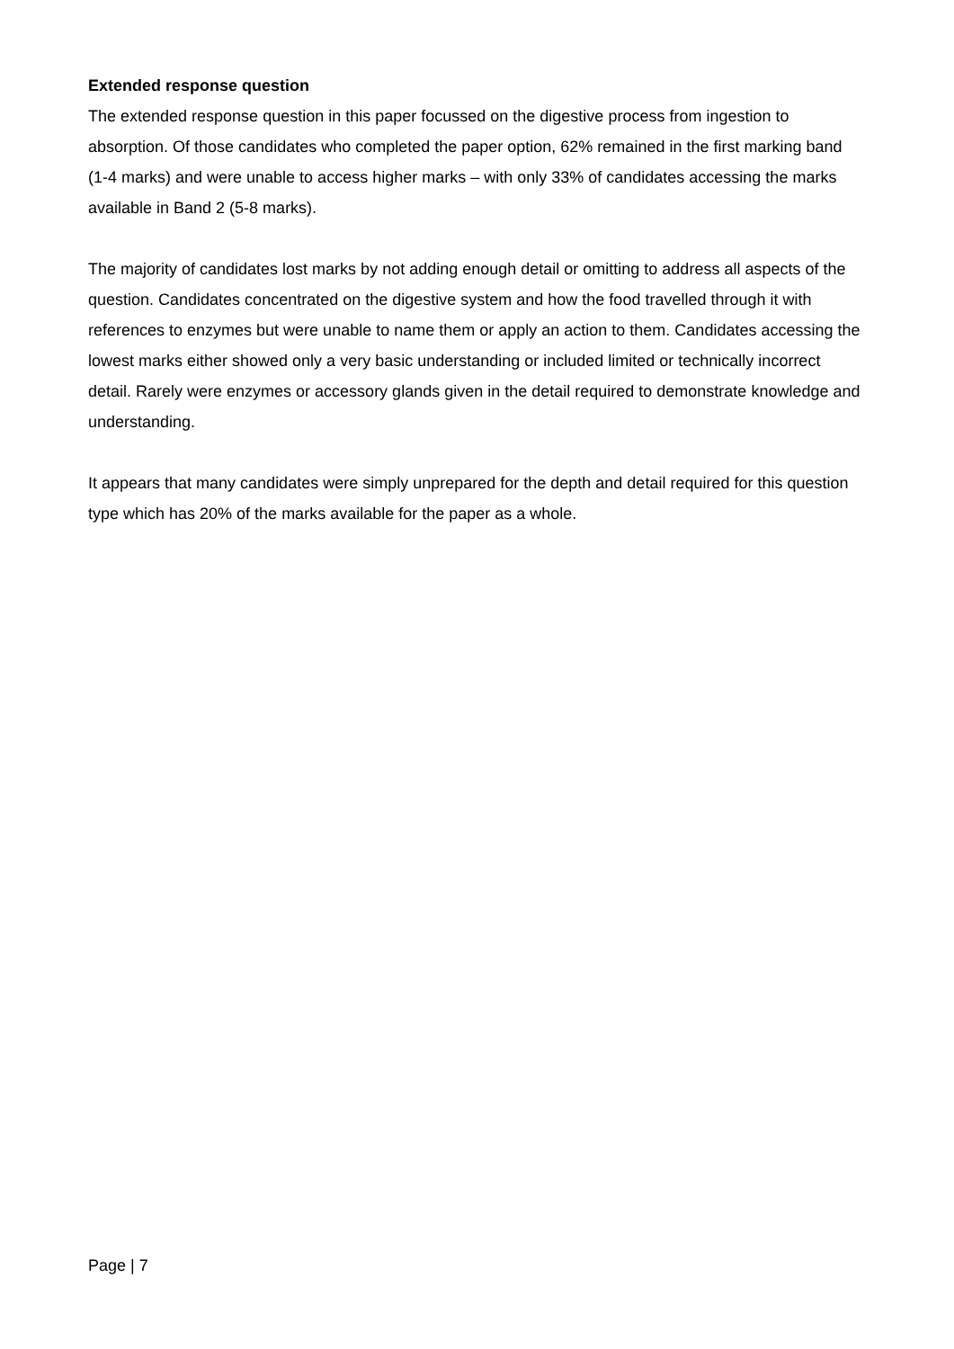Extended response question
The extended response question in this paper focussed on the digestive process from ingestion to absorption. Of those candidates who completed the paper option, 62% remained in the first marking band (1-4 marks) and were unable to access higher marks – with only 33% of candidates accessing the marks available in Band 2 (5-8 marks).
The majority of candidates lost marks by not adding enough detail or omitting to address all aspects of the question. Candidates concentrated on the digestive system and how the food travelled through it with references to enzymes but were unable to name them or apply an action to them. Candidates accessing the lowest marks either showed only a very basic understanding or included limited or technically incorrect detail. Rarely were enzymes or accessory glands given in the detail required to demonstrate knowledge and understanding.
It appears that many candidates were simply unprepared for the depth and detail required for this question type which has 20% of the marks available for the paper as a whole.
Page | 7